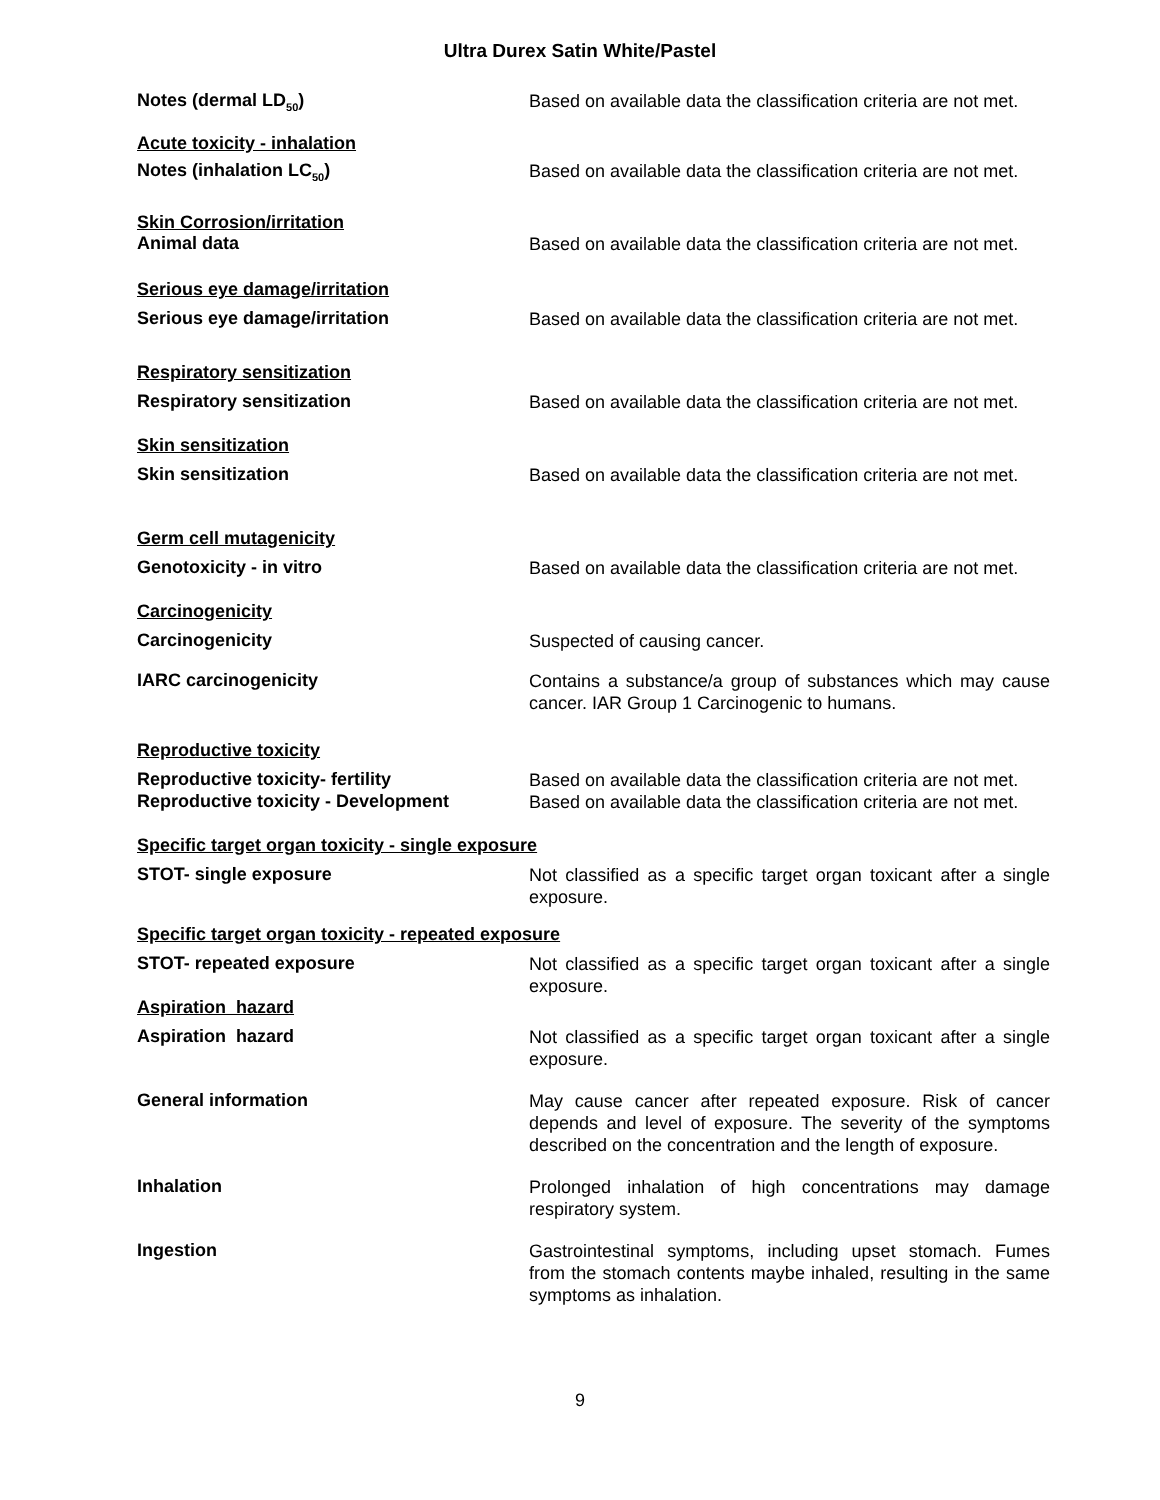Ultra Durex Satin White/Pastel
Notes (dermal LD<sub>50</sub>)
Based on available data the classification criteria are not met.
Acute toxicity - inhalation
Notes (inhalation LC<sub>50</sub>)
Based on available data the classification criteria are not met.
Skin Corrosion/irritation
Animal data
Based on available data the classification criteria are not met.
Serious eye damage/irritation
Serious eye damage/irritation
Based on available data the classification criteria are not met.
Respiratory sensitization
Respiratory sensitization
Based on available data the classification criteria are not met.
Skin sensitization
Skin sensitization
Based on available data the classification criteria are not met.
Germ cell mutagenicity
Genotoxicity - in vitro
Based on available data the classification criteria are not met.
Carcinogenicity
Carcinogenicity
Suspected of causing cancer.
IARC carcinogenicity
Contains a substance/a group of substances which may cause cancer. IAR Group 1 Carcinogenic to humans.
Reproductive toxicity
Reproductive toxicity- fertility
Based on available data the classification criteria are not met.
Reproductive toxicity - Development
Based on available data the classification criteria are not met.
Specific target organ toxicity - single exposure
STOT- single exposure
Not classified as a specific target organ toxicant after a single exposure.
Specific target organ toxicity - repeated exposure
STOT- repeated exposure
Not classified as a specific target organ toxicant after a single exposure.
Aspiration hazard
Aspiration hazard
Not classified as a specific target organ toxicant after a single exposure.
General information
May cause cancer after repeated exposure. Risk of cancer depends and level of exposure. The severity of the symptoms described on the concentration and the length of exposure.
Inhalation
Prolonged inhalation of high concentrations may damage respiratory system.
Ingestion
Gastrointestinal symptoms, including upset stomach. Fumes from the stomach contents maybe inhaled, resulting in the same symptoms as inhalation.
9